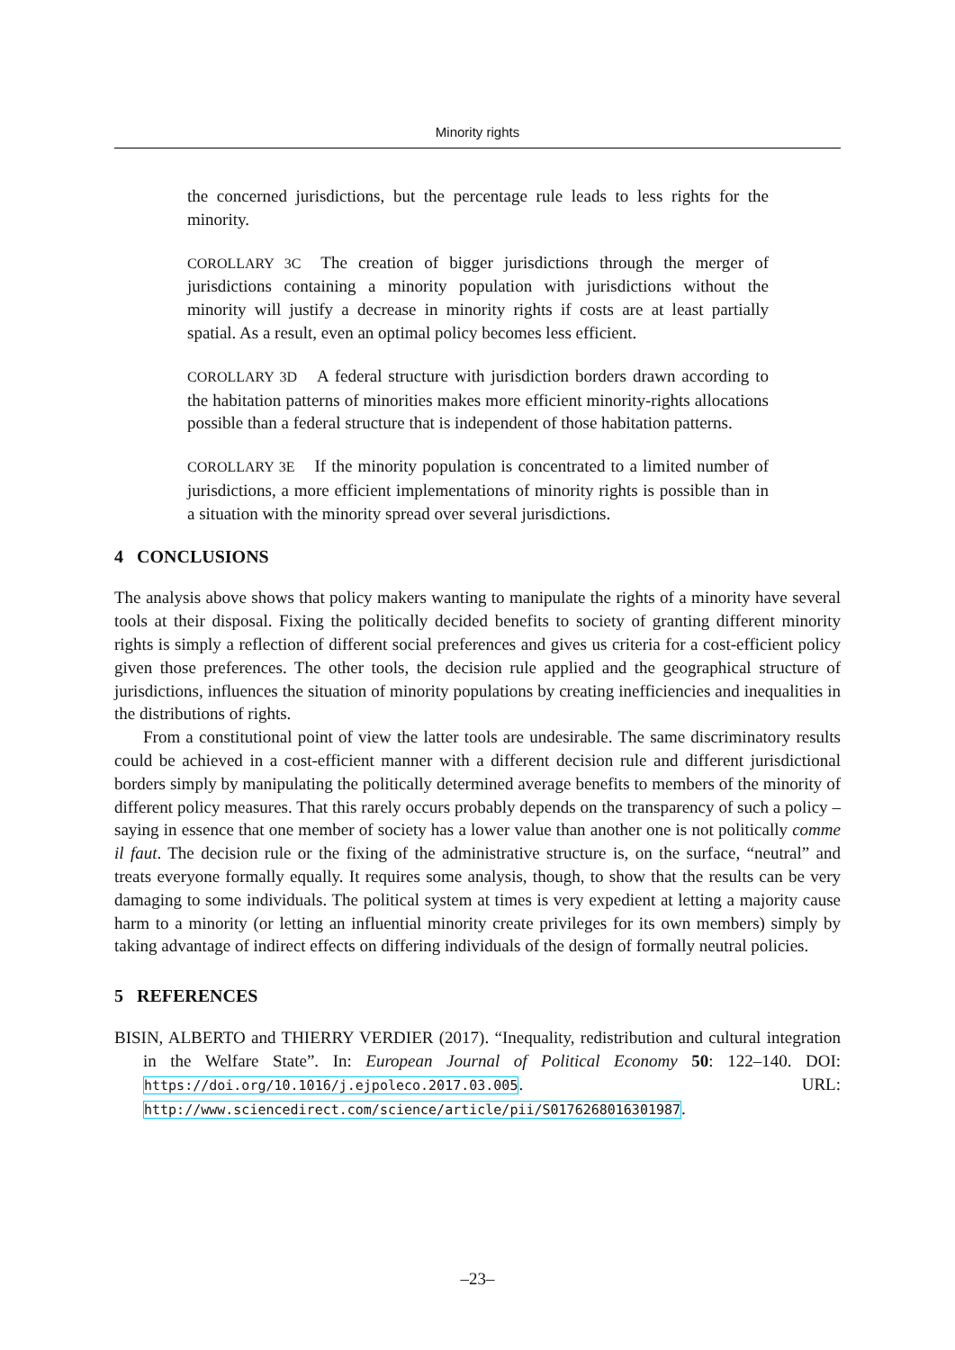Minority rights
the concerned jurisdictions, but the percentage rule leads to less rights for the minority.
COROLLARY 3C The creation of bigger jurisdictions through the merger of jurisdictions containing a minority population with jurisdictions without the minority will justify a decrease in minority rights if costs are at least partially spatial. As a result, even an optimal policy becomes less efficient.
COROLLARY 3D A federal structure with jurisdiction borders drawn according to the habitation patterns of minorities makes more efficient minority-rights allocations possible than a federal structure that is independent of those habitation patterns.
COROLLARY 3E If the minority population is concentrated to a limited number of jurisdictions, a more efficient implementations of minority rights is possible than in a situation with the minority spread over several jurisdictions.
4 CONCLUSIONS
The analysis above shows that policy makers wanting to manipulate the rights of a minority have several tools at their disposal. Fixing the politically decided benefits to society of granting different minority rights is simply a reflection of different social preferences and gives us criteria for a cost-efficient policy given those preferences. The other tools, the decision rule applied and the geographical structure of jurisdictions, influences the situation of minority populations by creating inefficiencies and inequalities in the distributions of rights.
From a constitutional point of view the latter tools are undesirable. The same discriminatory results could be achieved in a cost-efficient manner with a different decision rule and different jurisdictional borders simply by manipulating the politically determined average benefits to members of the minority of different policy measures. That this rarely occurs probably depends on the transparency of such a policy – saying in essence that one member of society has a lower value than another one is not politically comme il faut. The decision rule or the fixing of the administrative structure is, on the surface, “neutral” and treats everyone formally equally. It requires some analysis, though, to show that the results can be very damaging to some individuals. The political system at times is very expedient at letting a majority cause harm to a minority (or letting an influential minority create privileges for its own members) simply by taking advantage of indirect effects on differing individuals of the design of formally neutral policies.
5 REFERENCES
BISIN, ALBERTO and THIERRY VERDIER (2017). “Inequality, redistribution and cultural integration in the Welfare State”. In: European Journal of Political Economy 50: 122–140. DOI: https://doi.org/10.1016/j.ejpoleco.2017.03.005. URL: http://www.sciencedirect.com/science/article/pii/S0176268016301987.
–23–